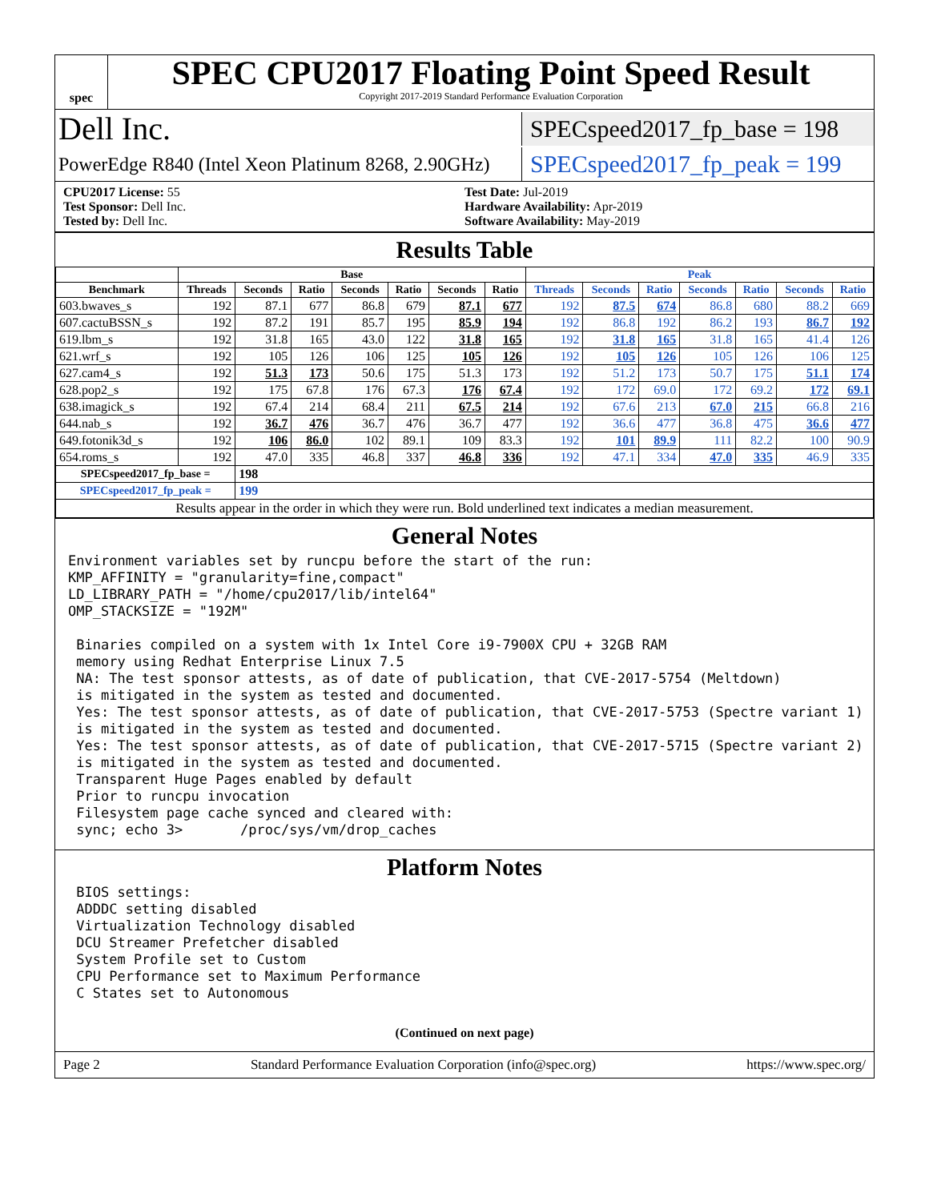spec
SPEC CPU2017 Floating Point Speed Result
Copyright 2017-2019 Standard Performance Evaluation Corporation
Dell Inc.
SPECspeed2017_fp_base = 198
PowerEdge R840 (Intel Xeon Platinum 8268, 2.90GHz)
SPECspeed2017_fp_peak = 199
CPU2017 License: 55
Test Sponsor: Dell Inc.
Tested by: Dell Inc.
Test Date: Jul-2019
Hardware Availability: Apr-2019
Software Availability: May-2019
Results Table
| | Base | | | | | | | Peak | | | | | | |
| --- | --- | --- | --- | --- | --- | --- | --- | --- | --- | --- | --- | --- | --- | --- |
| Benchmark | Threads | Seconds | Ratio | Seconds | Ratio | Seconds | Ratio | Threads | Seconds | Ratio | Seconds | Ratio | Seconds | Ratio |
| 603.bwaves_s | 192 | 87.1 | 677 | 86.8 | 679 | 87.1 | 677 | 192 | 87.5 | 674 | 86.8 | 680 | 88.2 | 669 |
| 607.cactuBSSN_s | 192 | 87.2 | 191 | 85.7 | 195 | 85.9 | 194 | 192 | 86.8 | 192 | 86.2 | 193 | 86.7 | 192 |
| 619.lbm_s | 192 | 31.8 | 165 | 43.0 | 122 | 31.8 | 165 | 192 | 31.8 | 165 | 31.8 | 165 | 41.4 | 126 |
| 621.wrf_s | 192 | 105 | 126 | 106 | 125 | 105 | 126 | 192 | 105 | 126 | 105 | 126 | 106 | 125 |
| 627.cam4_s | 192 | 51.3 | 173 | 50.6 | 175 | 51.3 | 173 | 192 | 51.2 | 173 | 50.7 | 175 | 51.1 | 174 |
| 628.pop2_s | 192 | 175 | 67.8 | 176 | 67.3 | 176 | 67.4 | 192 | 172 | 69.0 | 172 | 69.2 | 172 | 69.1 |
| 638.imagick_s | 192 | 67.4 | 214 | 68.4 | 211 | 67.5 | 214 | 192 | 67.6 | 213 | 67.0 | 215 | 66.8 | 216 |
| 644.nab_s | 192 | 36.7 | 476 | 36.7 | 476 | 36.7 | 477 | 192 | 36.6 | 477 | 36.8 | 475 | 36.6 | 477 |
| 649.fotonik3d_s | 192 | 106 | 86.0 | 102 | 89.1 | 109 | 83.3 | 192 | 101 | 89.9 | 111 | 82.2 | 100 | 90.9 |
| 654.roms_s | 192 | 47.0 | 335 | 46.8 | 337 | 46.8 | 336 | 192 | 47.1 | 334 | 47.0 | 335 | 46.9 | 335 |
| SPECspeed2017_fp_base = | | 198 | | | | | | | | | | | | |
| SPECspeed2017_fp_peak = | | 199 | | | | | | | | | | | | |
| Results appear in the order in which they were run. Bold underlined text indicates a median measurement. | | | | | | | | | | | | | | |
General Notes
Environment variables set by runcpu before the start of the run:
KMP_AFFINITY = "granularity=fine,compact"
LD_LIBRARY_PATH = "/home/cpu2017/lib/intel64"
OMP_STACKSIZE = "192M"

 Binaries compiled on a system with 1x Intel Core i9-7900X CPU + 32GB RAM
 memory using Redhat Enterprise Linux 7.5
 NA: The test sponsor attests, as of date of publication, that CVE-2017-5754 (Meltdown)
 is mitigated in the system as tested and documented.
 Yes: The test sponsor attests, as of date of publication, that CVE-2017-5753 (Spectre variant 1)
 is mitigated in the system as tested and documented.
 Yes: The test sponsor attests, as of date of publication, that CVE-2017-5715 (Spectre variant 2)
 is mitigated in the system as tested and documented.
 Transparent Huge Pages enabled by default
 Prior to runcpu invocation
 Filesystem page cache synced and cleared with:
 sync; echo 3>       /proc/sys/vm/drop_caches
Platform Notes
 BIOS settings:
 ADDDC setting disabled
 Virtualization Technology disabled
 DCU Streamer Prefetcher disabled
 System Profile set to Custom
 CPU Performance set to Maximum Performance
 C States set to Autonomous
(Continued on next page)
Page 2 Standard Performance Evaluation Corporation (info@spec.org) https://www.spec.org/